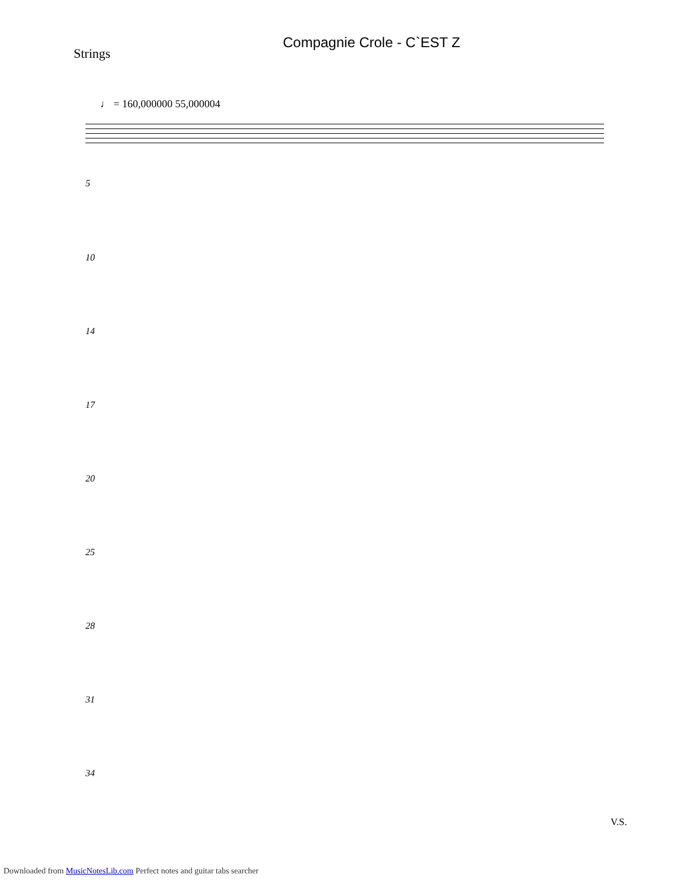Compagnie Crole - C`EST Z
Strings
♩ = 160,000000 55,000004
5
10
14
17
20
25
28
31
34
V.S.
Downloaded from MusicNotesLib.com Perfect notes and guitar tabs searcher